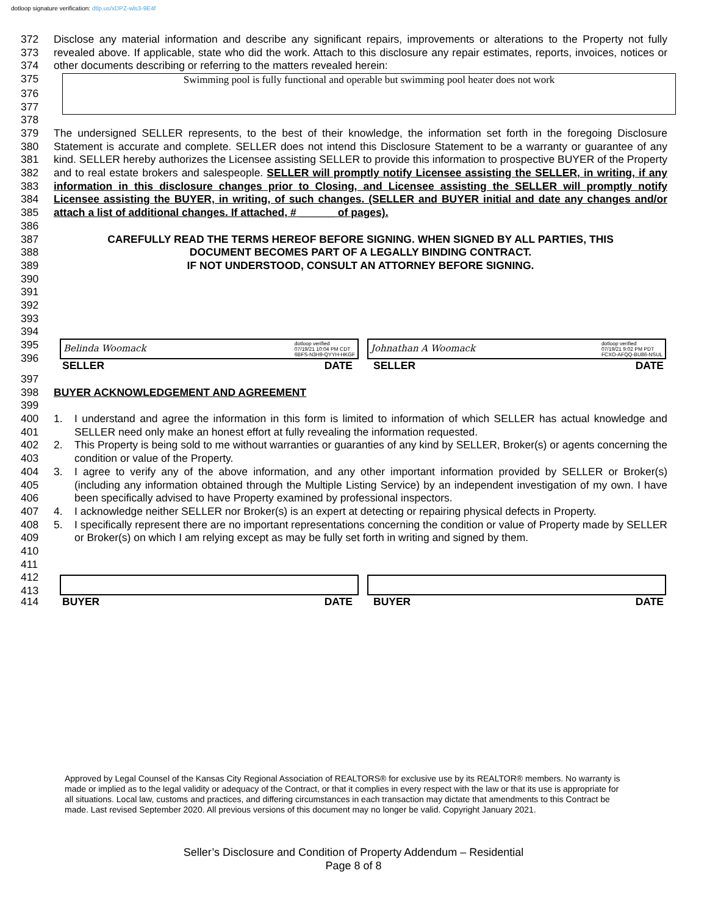dotloop signature verification: dtlp.us/xDPZ-wls3-9E4f
372
373
374
375
Disclose any material information and describe any significant repairs, improvements or alterations to the Property not fully revealed above. If applicable, state who did the work. Attach to this disclosure any repair estimates, reports, invoices, notices or other documents describing or referring to the matters revealed herein:
Swimming pool is fully functional and operable but swimming pool heater does not work
376
377
378
379
380
381
382
383
384
385
386
387
388
389
390
391
392
393
394
The undersigned SELLER represents, to the best of their knowledge, the information set forth in the foregoing Disclosure Statement is accurate and complete. SELLER does not intend this Disclosure Statement to be a warranty or guarantee of any kind. SELLER hereby authorizes the Licensee assisting SELLER to provide this information to prospective BUYER of the Property and to real estate brokers and salespeople. SELLER will promptly notify Licensee assisting the SELLER, in writing, if any information in this disclosure changes prior to Closing, and Licensee assisting the SELLER will promptly notify Licensee assisting the BUYER, in writing, of such changes. (SELLER and BUYER initial and date any changes and/or attach a list of additional changes. If attached, # ______ of pages).
CAREFULLY READ THE TERMS HEREOF BEFORE SIGNING. WHEN SIGNED BY ALL PARTIES, THIS
DOCUMENT BECOMES PART OF A LEGALLY BINDING CONTRACT.
IF NOT UNDERSTOOD, CONSULT AN ATTORNEY BEFORE SIGNING.
395
396
Belinda Woomack dotloop verified
07/19/21 10:04 PM CDT
6BFS-N3H9-QYYH-HKGF
Johnathan A Woomack dotloop verified
07/19/21 9:02 PM PDT
FCXO-AFQQ-BU86-NSUL
SELLER DATE SELLER DATE
397
398
399
400
401
402
403
404
405
406
407
408
409
410
411
412
413
BUYER ACKNOWLEDGEMENT AND AGREEMENT
1. I understand and agree the information in this form is limited to information of which SELLER has actual knowledge and SELLER need only make an honest effort at fully revealing the information requested.
2. This Property is being sold to me without warranties or guaranties of any kind by SELLER, Broker(s) or agents concerning the condition or value of the Property.
3. I agree to verify any of the above information, and any other important information provided by SELLER or Broker(s) (including any information obtained through the Multiple Listing Service) by an independent investigation of my own. I have been specifically advised to have Property examined by professional inspectors.
4. I acknowledge neither SELLER nor Broker(s) is an expert at detecting or repairing physical defects in Property.
5. I specifically represent there are no important representations concerning the condition or value of Property made by SELLER or Broker(s) on which I am relying except as may be fully set forth in writing and signed by them.
414 BUYER DATE BUYER DATE
Approved by Legal Counsel of the Kansas City Regional Association of REALTORS® for exclusive use by its REALTOR® members. No warranty is made or implied as to the legal validity or adequacy of the Contract, or that it complies in every respect with the law or that its use is appropriate for all situations. Local law, customs and practices, and differing circumstances in each transaction may dictate that amendments to this Contract be made. Last revised September 2020. All previous versions of this document may no longer be valid. Copyright January 2021.
Seller’s Disclosure and Condition of Property Addendum – Residential
Page 8 of 8